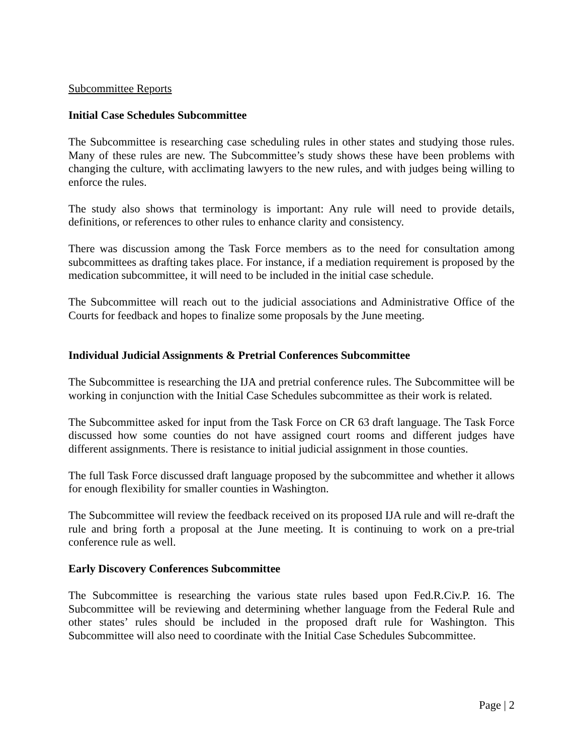Subcommittee Reports
Initial Case Schedules Subcommittee
The Subcommittee is researching case scheduling rules in other states and studying those rules. Many of these rules are new. The Subcommittee’s study shows these have been problems with changing the culture, with acclimating lawyers to the new rules, and with judges being willing to enforce the rules.
The study also shows that terminology is important: Any rule will need to provide details, definitions, or references to other rules to enhance clarity and consistency.
There was discussion among the Task Force members as to the need for consultation among subcommittees as drafting takes place. For instance, if a mediation requirement is proposed by the medication subcommittee, it will need to be included in the initial case schedule.
The Subcommittee will reach out to the judicial associations and Administrative Office of the Courts for feedback and hopes to finalize some proposals by the June meeting.
Individual Judicial Assignments & Pretrial Conferences Subcommittee
The Subcommittee is researching the IJA and pretrial conference rules. The Subcommittee will be working in conjunction with the Initial Case Schedules subcommittee as their work is related.
The Subcommittee asked for input from the Task Force on CR 63 draft language. The Task Force discussed how some counties do not have assigned court rooms and different judges have different assignments. There is resistance to initial judicial assignment in those counties.
The full Task Force discussed draft language proposed by the subcommittee and whether it allows for enough flexibility for smaller counties in Washington.
The Subcommittee will review the feedback received on its proposed IJA rule and will re-draft the rule and bring forth a proposal at the June meeting. It is continuing to work on a pre-trial conference rule as well.
Early Discovery Conferences Subcommittee
The Subcommittee is researching the various state rules based upon Fed.R.Civ.P. 16. The Subcommittee will be reviewing and determining whether language from the Federal Rule and other states’ rules should be included in the proposed draft rule for Washington. This Subcommittee will also need to coordinate with the Initial Case Schedules Subcommittee.
Page | 2